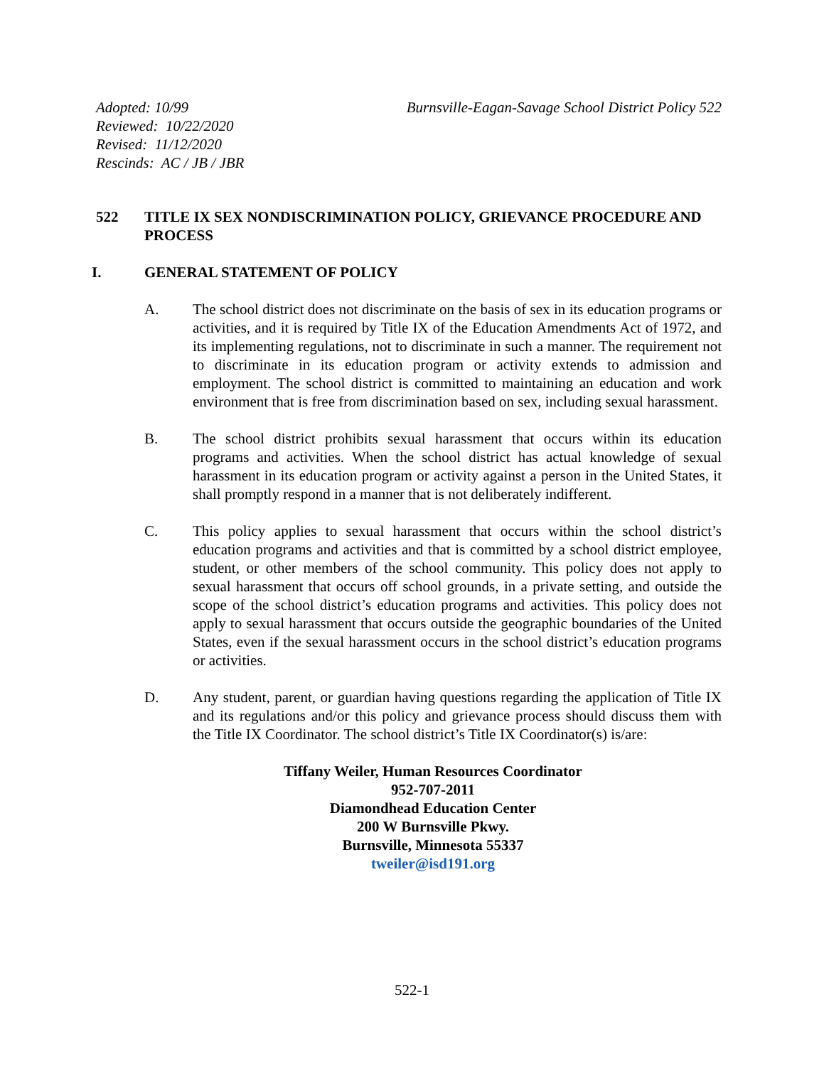Burnsville-Eagan-Savage School District Policy 522 Adopted: 10/99
Reviewed: 10/22/2020
Revised: 11/12/2020
Rescinds: AC / JB / JBR
522 TITLE IX SEX NONDISCRIMINATION POLICY, GRIEVANCE PROCEDURE AND PROCESS
I. GENERAL STATEMENT OF POLICY
A. The school district does not discriminate on the basis of sex in its education programs or activities, and it is required by Title IX of the Education Amendments Act of 1972, and its implementing regulations, not to discriminate in such a manner. The requirement not to discriminate in its education program or activity extends to admission and employment. The school district is committed to maintaining an education and work environment that is free from discrimination based on sex, including sexual harassment.
B. The school district prohibits sexual harassment that occurs within its education programs and activities. When the school district has actual knowledge of sexual harassment in its education program or activity against a person in the United States, it shall promptly respond in a manner that is not deliberately indifferent.
C. This policy applies to sexual harassment that occurs within the school district’s education programs and activities and that is committed by a school district employee, student, or other members of the school community. This policy does not apply to sexual harassment that occurs off school grounds, in a private setting, and outside the scope of the school district’s education programs and activities. This policy does not apply to sexual harassment that occurs outside the geographic boundaries of the United States, even if the sexual harassment occurs in the school district’s education programs or activities.
D. Any student, parent, or guardian having questions regarding the application of Title IX and its regulations and/or this policy and grievance process should discuss them with the Title IX Coordinator. The school district’s Title IX Coordinator(s) is/are:
Tiffany Weiler, Human Resources Coordinator
952-707-2011
Diamondhead Education Center
200 W Burnsville Pkwy.
Burnsville, Minnesota 55337
tweiler@isd191.org
522-1